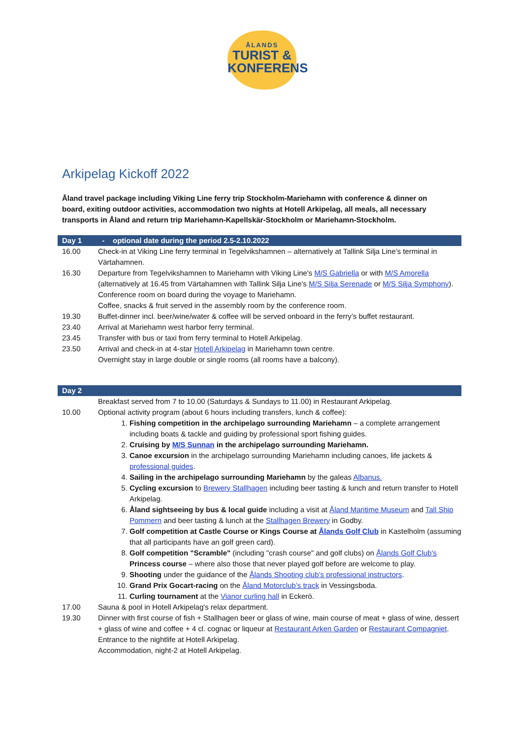ÅLANDS
TURIST &
KONFERENS
Arkipelag Kickoff 2022
Åland travel package including Viking Line ferry trip Stockholm-Mariehamn with conference & dinner on board, exiting outdoor activities, accommodation two nights at Hotell Arkipelag, all meals, all necessary transports in Åland and return trip Mariehamn-Kapellskär-Stockholm or Mariehamn-Stockholm.
| Day 1 | - optional date during the period 2.5-2.10.2022 |
| --- | --- |
| 16.00 | Check-in at Viking Line ferry terminal in Tegelvikshamnen – alternatively at Tallink Silja Line’s terminal in Värtahamnen. |
| 16.30 | Departure from Tegelvikshamnen to Mariehamn with Viking Line's M/S Gabriella or with M/S Amorella (alternatively at 16.45 from Värtahamnen with Tallink Silja Line’s M/S Silja Serenade or M/S Silja Symphony ). Conference room on board during the voyage to Mariehamn. Coffee, snacks & fruit served in the assembly room by the conference room. |
| 19.30 | Buffet-dinner incl. beer/wine/water & coffee will be served onboard in the ferry’s buffet restaurant. |
| 23.40 | Arrival at Mariehamn west harbor ferry terminal. |
| 23.45 | Transfer with bus or taxi from ferry terminal to Hotell Arkipelag. |
| 23.50 | Arrival and check-in at 4-star Hotell Arkipelag in Mariehamn town centre. Overnight stay in large double or single rooms (all rooms have a balcony). |
| Day 2 | |
| --- | --- |
| | Breakfast served from 7 to 10.00 (Saturdays & Sundays to 11.00) in Restaurant Arkipelag. |
| 10.00 | Optional activity program (about 6 hours including transfers, lunch & coffee): 1. Fishing competition in the archipelago surrounding Mariehamn – a complete arrangement including boats & tackle and guiding by professional sport fishing guides. 2. Cruising by M/S Sunnan in the archipelago surrounding Mariehamn. 3. Canoe excursion in the archipelago surrounding Mariehamn including canoes, life jackets & professional guides . 4. Sailing in the archipelago surrounding Mariehamn by the galeas Albanus. 5. Cycling excursion to Brewery Stallhagen including beer tasting & lunch and return transfer to Hotell Arkipelag. 6. Åland sightseeing by bus & local guide including a visit at Åland Maritime Museum and Tall Ship Pommern and beer tasting & lunch at the Stallhagen Brewery in Godby. 7. Golf competition at Castle Course or Kings Course at Ålands Golf Club in Kastelholm (assuming that all participants have an golf green card). 8. Golf competition "Scramble" (including "crash course" and golf clubs) on Ålands Golf Club's Princess course – where also those that never played golf before are welcome to play. 9. Shooting under the guidance of the Ålands Shooting club’s professional instructors . 10. Grand Prix Gocart-racing on the Åland Motorclub’s track in Vessingsboda. 11. Curling tournament at the Vianor curling hall in Eckerö. |
| 17.00 | Sauna & pool in Hotell Arkipelag's relax department. |
| 19.30 | Dinner with first course of fish + Stallhagen beer or glass of wine, main course of meat + glass of wine, dessert + glass of wine and coffee + 4 cl. cognac or liqueur at Restaurant Arken Garden or Restaurant Compagniet . Entrance to the nightlife at Hotell Arkipelag. Accommodation, night-2 at Hotell Arkipelag. |